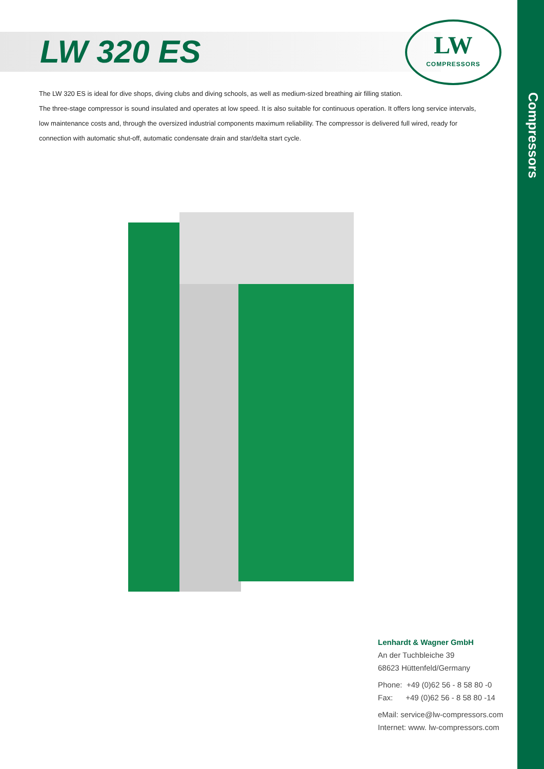Compressors
LW 320 ES
LW
COMPRESSORS
The LW 320 ES is ideal for dive shops, diving clubs and diving schools, as well as medium-sized breathing air filling station.
The three-stage compressor is sound insulated and operates at low speed. It is also suitable for continuous operation. It offers long service intervals, low maintenance costs and, through the oversized industrial components maximum reliability. The compressor is delivered full wired, ready for connection with automatic shut-off, automatic condensate drain and star/delta start cycle.
Lenhardt & Wagner GmbH
An der Tuchbleiche 39
68623 Hüttenfeld/Germany
Phone: +49 (0)62 56 - 8 58 80 -0
Fax: +49 (0)62 56 - 8 58 80 -14
eMail: service@lw-compressors.com
Internet: www. lw-compressors.com